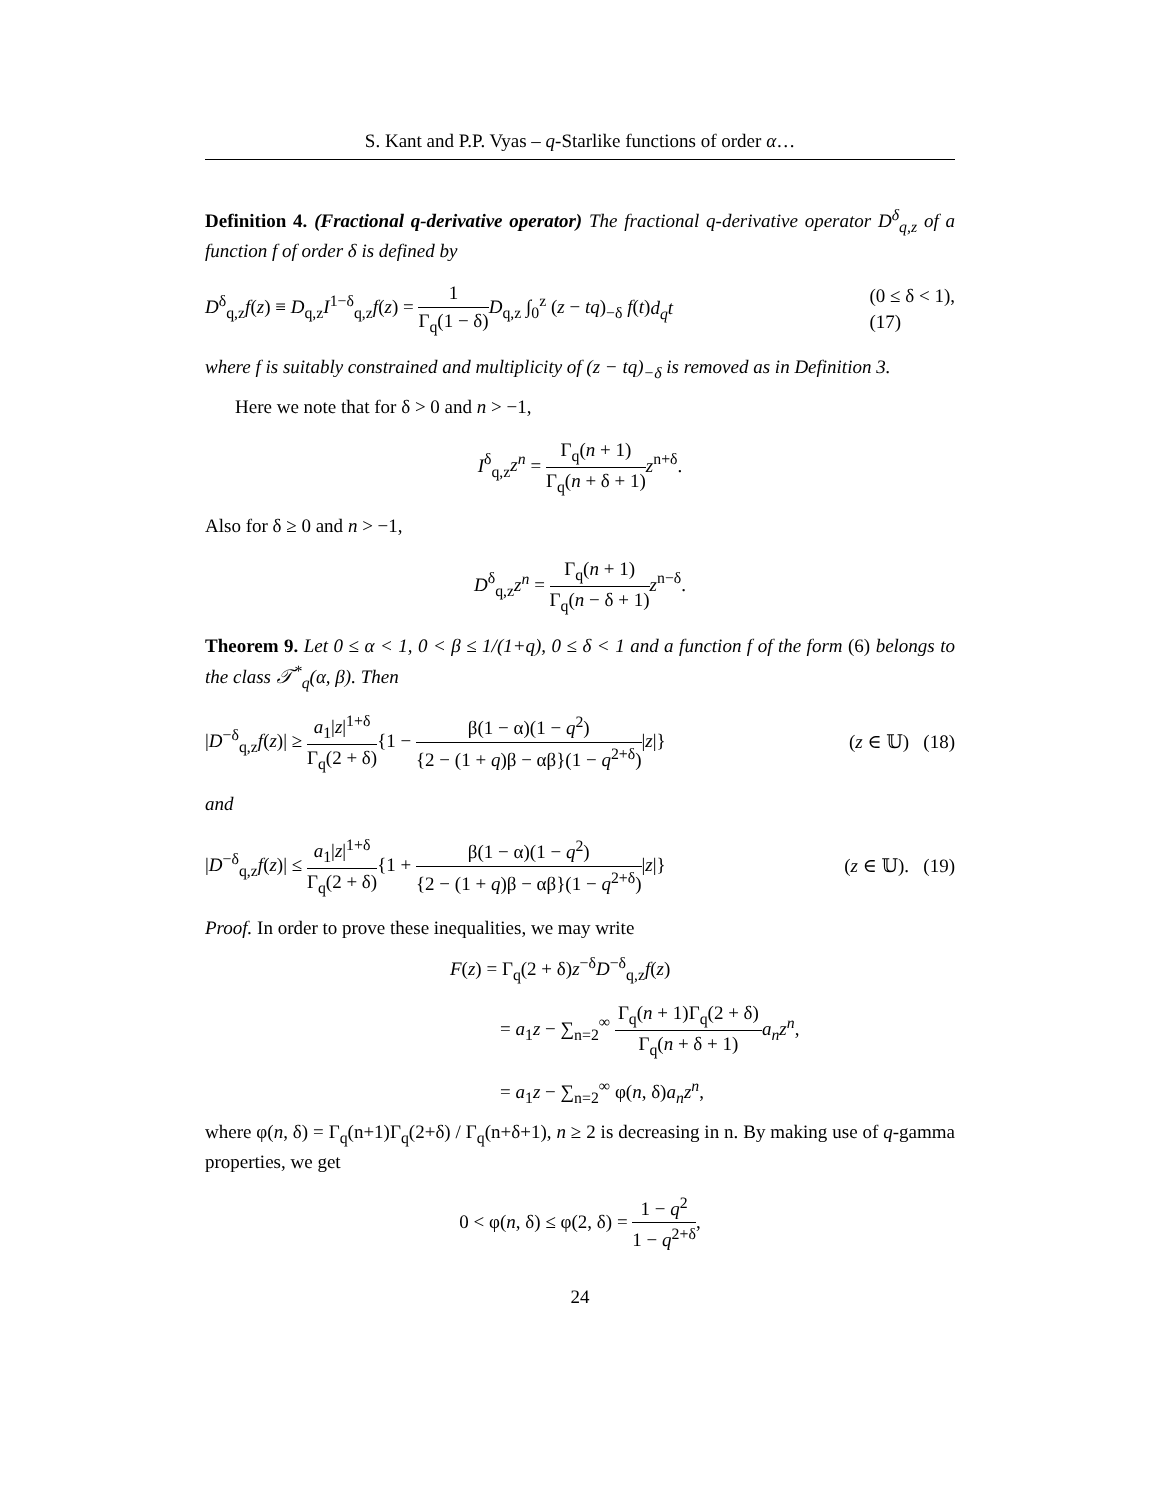S. Kant and P.P. Vyas – q-Starlike functions of order α…
Definition 4. (Fractional q-derivative operator) The fractional q-derivative operator D<sup>δ</sup><sub>q,z</sub> of a function f of order δ is defined by
D<sup>δ</sup><sub>q,z</sub>f(z) ≡ D<sub>q,z</sub>I<sup>1−δ</sup><sub>q,z</sub>f(z) = 1 Γ<sub>q</sub>(1 − δ) D<sub>q,z</sub> ∫<sub>0</sub><sup>z</sup> (z − tq)<sub>−δ</sub> f(t)d<sub>q</sub>t (0 ≤ δ < 1),
(17)
where f is suitably constrained and multiplicity of (z − tq)<sub>−δ</sub> is removed as in Definition 3.
Here we note that for δ > 0 and n > −1,
I<sup>δ</sup><sub>q,z</sub>z<sup>n</sup> = Γ<sub>q</sub>(n + 1) Γ<sub>q</sub>(n + δ + 1) z<sup>n+δ</sup>.
Also for δ ≥ 0 and n > −1,
D<sup>δ</sup><sub>q,z</sub>z<sup>n</sup> = Γ<sub>q</sub>(n + 1) Γ<sub>q</sub>(n − δ + 1) z<sup>n−δ</sup>.
Theorem 9. Let 0 ≤ α < 1, 0 < β ≤ 1/(1+q), 0 ≤ δ < 1 and a function f of the form (6) belongs to the class 𝒯<sup>*</sup><sub>q</sub>(α, β). Then
|D<sup>−δ</sup><sub>q,z</sub>f(z)| ≥ a<sub>1</sub>|z|<sup>1+δ</sup> Γ<sub>q</sub>(2 + δ){1 − β(1 − α)(1 − q<sup>2</sup>) {2 − (1 + q)β − αβ}(1 − q<sup>2+δ</sup>)|z|} (z ∈ 𝕌) (18)
and
|D<sup>−δ</sup><sub>q,z</sub>f(z)| ≤ a<sub>1</sub>|z|<sup>1+δ</sup> Γ<sub>q</sub>(2 + δ){1 + β(1 − α)(1 − q<sup>2</sup>) {2 − (1 + q)β − αβ}(1 − q<sup>2+δ</sup>)|z|} (z ∈ 𝕌). (19)
Proof. In order to prove these inequalities, we may write
F(z) = Γ<sub>q</sub>(2 + δ)z<sup>−δ</sup>D<sup>−δ</sup><sub>q,z</sub>f(z)
= a<sub>1</sub>z − ∑<sub>n=2</sub><sup>∞</sup> Γ<sub>q</sub>(n + 1)Γ<sub>q</sub>(2 + δ) Γ<sub>q</sub>(n + δ + 1) a<sub>n</sub>z<sup>n</sup>,
= a<sub>1</sub>z − ∑<sub>n=2</sub><sup>∞</sup> φ(n, δ)a<sub>n</sub>z<sup>n</sup>,
where φ(n, δ) = Γ<sub>q</sub>(n+1)Γ<sub>q</sub>(2+δ) / Γ<sub>q</sub>(n+δ+1), n ≥ 2 is decreasing in n. By making use of q-gamma properties, we get
0 < φ(n, δ) ≤ φ(2, δ) = 1 − q<sup>2</sup> 1 − q<sup>2+δ</sup>,
24